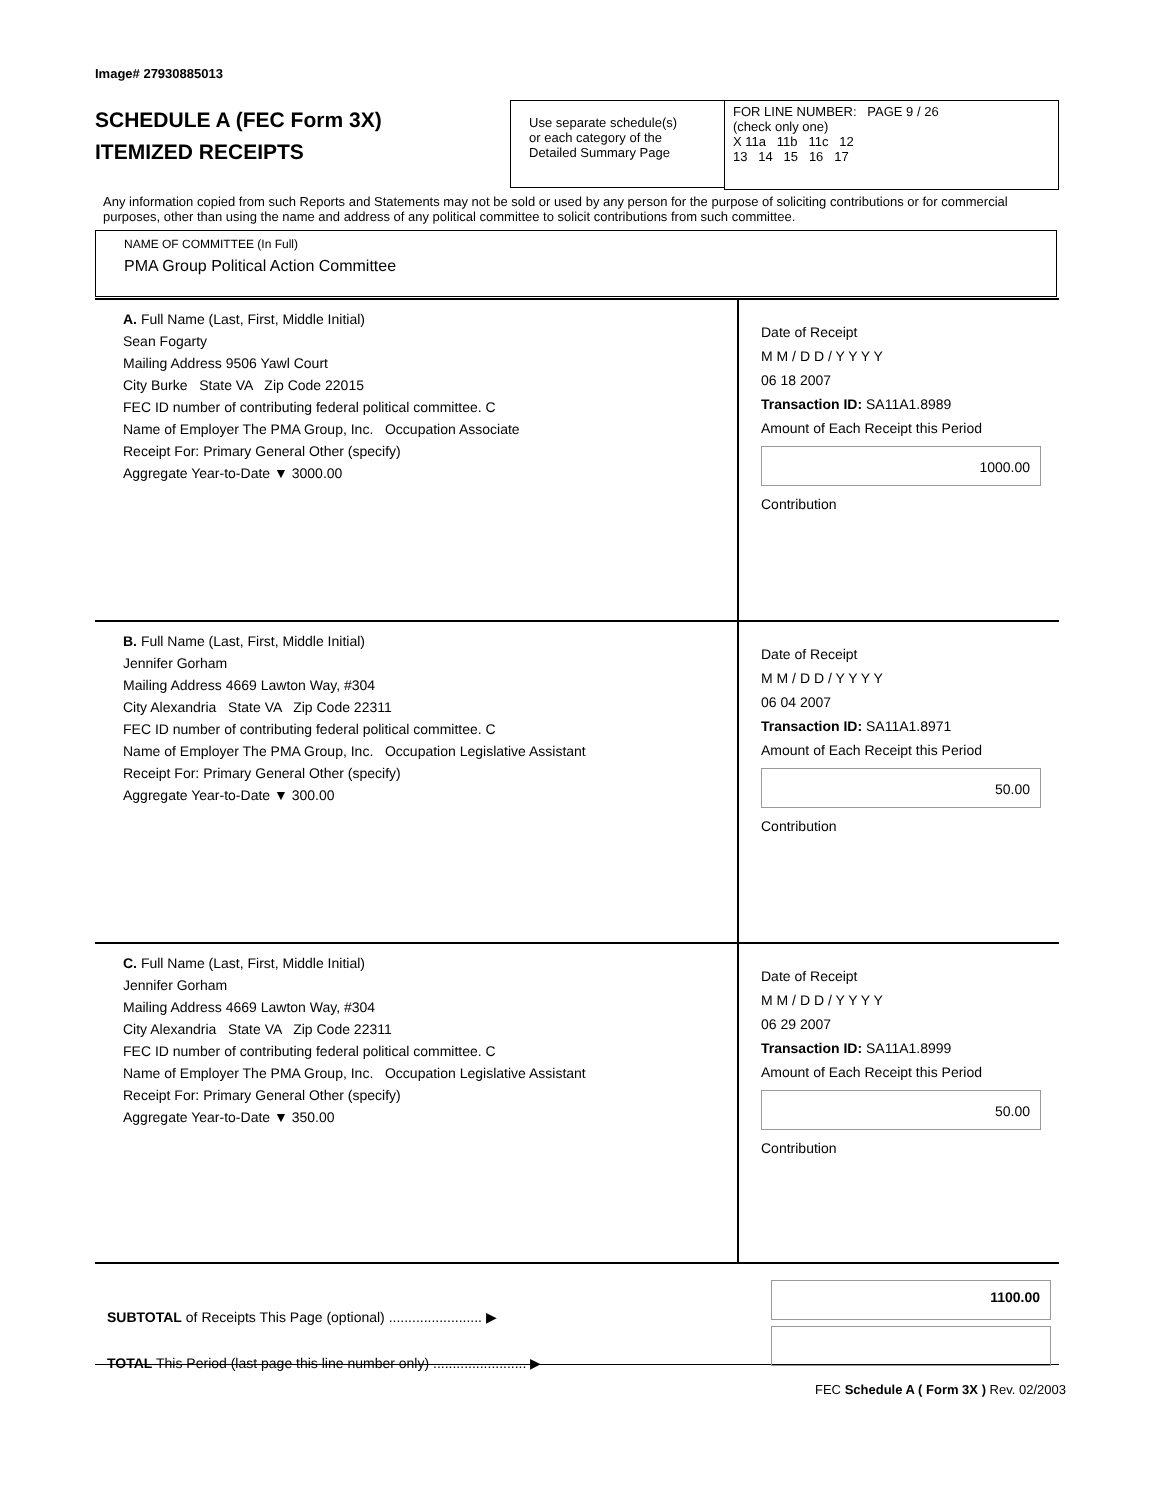Image# 27930885013
SCHEDULE A (FEC Form 3X)
ITEMIZED RECEIPTS
Use separate schedule(s)
or each category of the
Detailed Summary Page
FOR LINE NUMBER: PAGE 9 / 26
(check only one)
X 11a 11b 11c 12
13 14 15 16 17
Any information copied from such Reports and Statements may not be sold or used by any person for the purpose of soliciting contributions or for commercial purposes, other than using the name and address of any political committee to solicit contributions from such committee.
NAME OF COMMITTEE (In Full)
PMA Group Political Action Committee
A. Full Name (Last, First, Middle Initial)
Sean Fogarty
Mailing Address 9506 Yawl Court
City Burke State VA Zip Code 22015
FEC ID number of contributing federal political committee. C
Name of Employer The PMA Group, Inc. Occupation Associate
Receipt For: Primary General Other (specify)
Aggregate Year-to-Date ▼ 3000.00
Date of Receipt
M M / D D / Y Y Y Y
06 18 2007
Transaction ID: SA11A1.8989
Amount of Each Receipt this Period
1000.00
Contribution
B. Full Name (Last, First, Middle Initial)
Jennifer Gorham
Mailing Address 4669 Lawton Way, #304
City Alexandria State VA Zip Code 22311
FEC ID number of contributing federal political committee. C
Name of Employer The PMA Group, Inc. Occupation Legislative Assistant
Receipt For: Primary General Other (specify)
Aggregate Year-to-Date ▼ 300.00
Date of Receipt
M M / D D / Y Y Y Y
06 04 2007
Transaction ID: SA11A1.8971
Amount of Each Receipt this Period
50.00
Contribution
C. Full Name (Last, First, Middle Initial)
Jennifer Gorham
Mailing Address 4669 Lawton Way, #304
City Alexandria State VA Zip Code 22311
FEC ID number of contributing federal political committee. C
Name of Employer The PMA Group, Inc. Occupation Legislative Assistant
Receipt For: Primary General Other (specify)
Aggregate Year-to-Date ▼ 350.00
Date of Receipt
M M / D D / Y Y Y Y
06 29 2007
Transaction ID: SA11A1.8999
Amount of Each Receipt this Period
50.00
Contribution
SUBTOTAL of Receipts This Page (optional) ........................ ▶
TOTAL This Period (last page this line number only) ........................ ▶
1100.00
FEC Schedule A ( Form 3X ) Rev. 02/2003